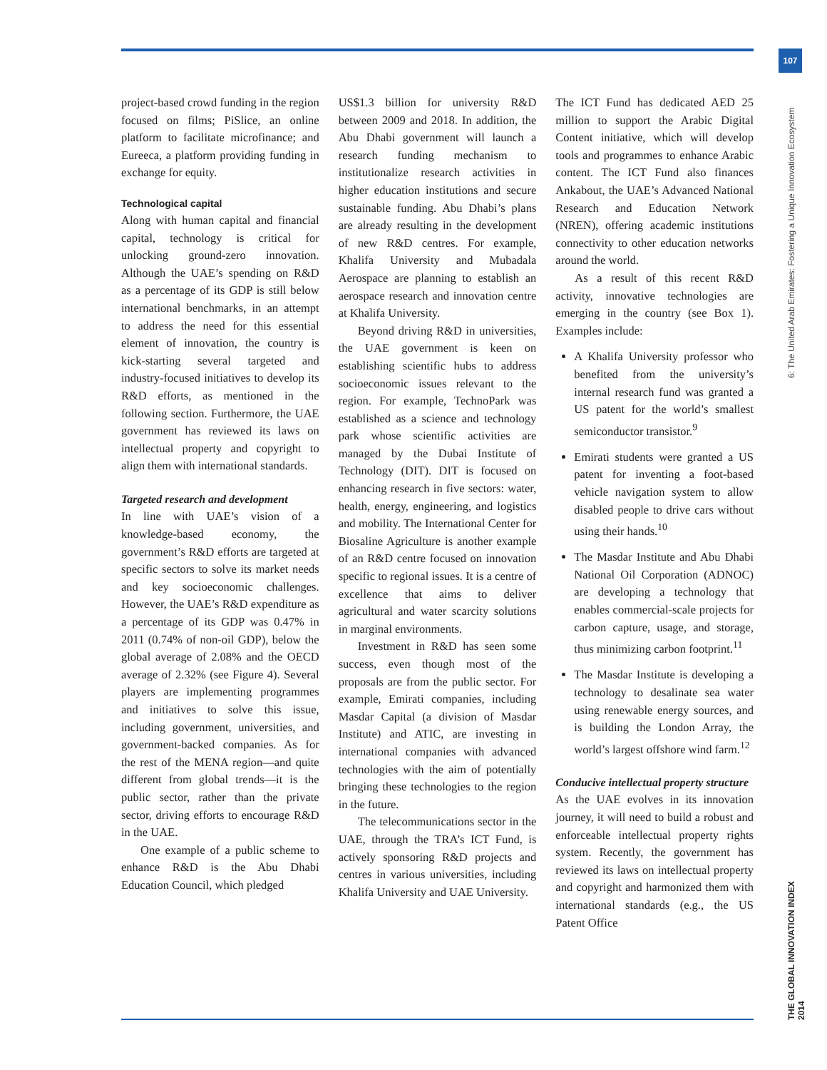107
6: The United Arab Emirates: Fostering a Unique Innovation Ecosystem
THE GLOBAL INNOVATION INDEX 2014
project-based crowd funding in the region focused on films; PiSlice, an online platform to facilitate microfinance; and Eureeca, a platform providing funding in exchange for equity.
Technological capital
Along with human capital and financial capital, technology is critical for unlocking ground-zero innovation. Although the UAE’s spending on R&D as a percentage of its GDP is still below international benchmarks, in an attempt to address the need for this essential element of innovation, the country is kick-starting several targeted and industry-focused initiatives to develop its R&D efforts, as mentioned in the following section. Furthermore, the UAE government has reviewed its laws on intellectual property and copyright to align them with international standards.
Targeted research and development
In line with UAE’s vision of a knowledge-based economy, the government’s R&D efforts are targeted at specific sectors to solve its market needs and key socioeconomic challenges. However, the UAE’s R&D expenditure as a percentage of its GDP was 0.47% in 2011 (0.74% of non-oil GDP), below the global average of 2.08% and the OECD average of 2.32% (see Figure 4). Several players are implementing programmes and initiatives to solve this issue, including government, universities, and government-backed companies. As for the rest of the MENA region—and quite different from global trends—it is the public sector, rather than the private sector, driving efforts to encourage R&D in the UAE.
One example of a public scheme to enhance R&D is the Abu Dhabi Education Council, which pledged
US$1.3 billion for university R&D between 2009 and 2018. In addition, the Abu Dhabi government will launch a research funding mechanism to institutionalize research activities in higher education institutions and secure sustainable funding. Abu Dhabi’s plans are already resulting in the development of new R&D centres. For example, Khalifa University and Mubadala Aerospace are planning to establish an aerospace research and innovation centre at Khalifa University.
Beyond driving R&D in universities, the UAE government is keen on establishing scientific hubs to address socioeconomic issues relevant to the region. For example, TechnoPark was established as a science and technology park whose scientific activities are managed by the Dubai Institute of Technology (DIT). DIT is focused on enhancing research in five sectors: water, health, energy, engineering, and logistics and mobility. The International Center for Biosaline Agriculture is another example of an R&D centre focused on innovation specific to regional issues. It is a centre of excellence that aims to deliver agricultural and water scarcity solutions in marginal environments.
Investment in R&D has seen some success, even though most of the proposals are from the public sector. For example, Emirati companies, including Masdar Capital (a division of Masdar Institute) and ATIC, are investing in international companies with advanced technologies with the aim of potentially bringing these technologies to the region in the future.
The telecommunications sector in the UAE, through the TRA’s ICT Fund, is actively sponsoring R&D projects and centres in various universities, including Khalifa University and UAE University.
The ICT Fund has dedicated AED 25 million to support the Arabic Digital Content initiative, which will develop tools and programmes to enhance Arabic content. The ICT Fund also finances Ankabout, the UAE’s Advanced National Research and Education Network (NREN), offering academic institutions connectivity to other education networks around the world.
As a result of this recent R&D activity, innovative technologies are emerging in the country (see Box 1). Examples include:
A Khalifa University professor who benefited from the university’s internal research fund was granted a US patent for the world’s smallest semiconductor transistor.<sup>9</sup>
Emirati students were granted a US patent for inventing a foot-based vehicle navigation system to allow disabled people to drive cars without using their hands.<sup>10</sup>
The Masdar Institute and Abu Dhabi National Oil Corporation (ADNOC) are developing a technology that enables commercial-scale projects for carbon capture, usage, and storage, thus minimizing carbon footprint.<sup>11</sup>
The Masdar Institute is developing a technology to desalinate sea water using renewable energy sources, and is building the London Array, the world’s largest offshore wind farm.<sup>12</sup>
Conducive intellectual property structure
As the UAE evolves in its innovation journey, it will need to build a robust and enforceable intellectual property rights system. Recently, the government has reviewed its laws on intellectual property and copyright and harmonized them with international standards (e.g., the US Patent Office